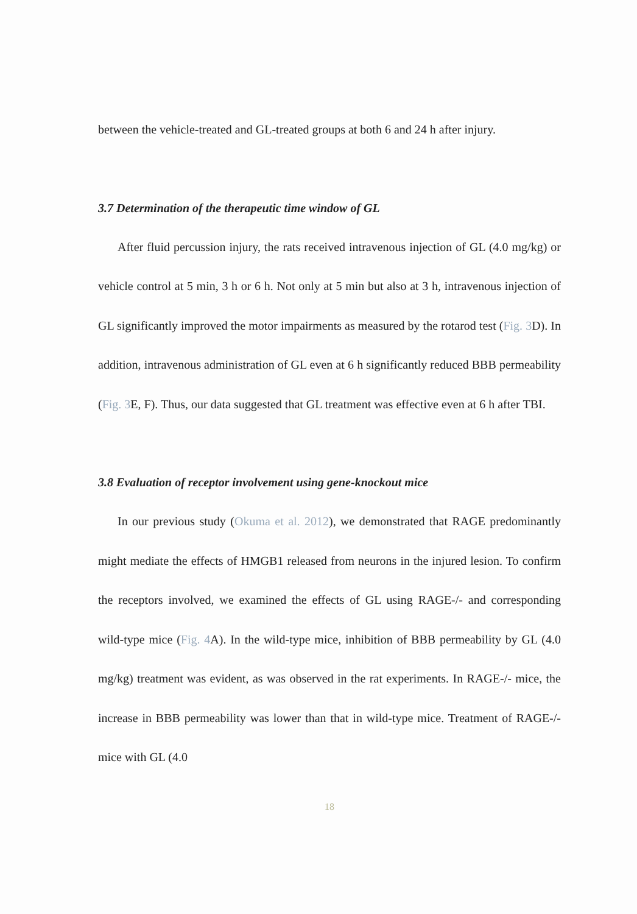between the vehicle-treated and GL-treated groups at both 6 and 24 h after injury.
3.7 Determination of the therapeutic time window of GL
After fluid percussion injury, the rats received intravenous injection of GL (4.0 mg/kg) or vehicle control at 5 min, 3 h or 6 h. Not only at 5 min but also at 3 h, intravenous injection of GL significantly improved the motor impairments as measured by the rotarod test (Fig. 3 D). In addition, intravenous administration of GL even at 6 h significantly reduced BBB permeability (Fig. 3 E, F). Thus, our data suggested that GL treatment was effective even at 6 h after TBI.
3.8 Evaluation of receptor involvement using gene-knockout mice
In our previous study (Okuma et al. 2012), we demonstrated that RAGE predominantly might mediate the effects of HMGB1 released from neurons in the injured lesion. To confirm the receptors involved, we examined the effects of GL using RAGE-/- and corresponding wild-type mice (Fig. 4 A). In the wild-type mice, inhibition of BBB permeability by GL (4.0 mg/kg) treatment was evident, as was observed in the rat experiments. In RAGE-/- mice, the increase in BBB permeability was lower than that in wild-type mice. Treatment of RAGE-/- mice with GL (4.0
18